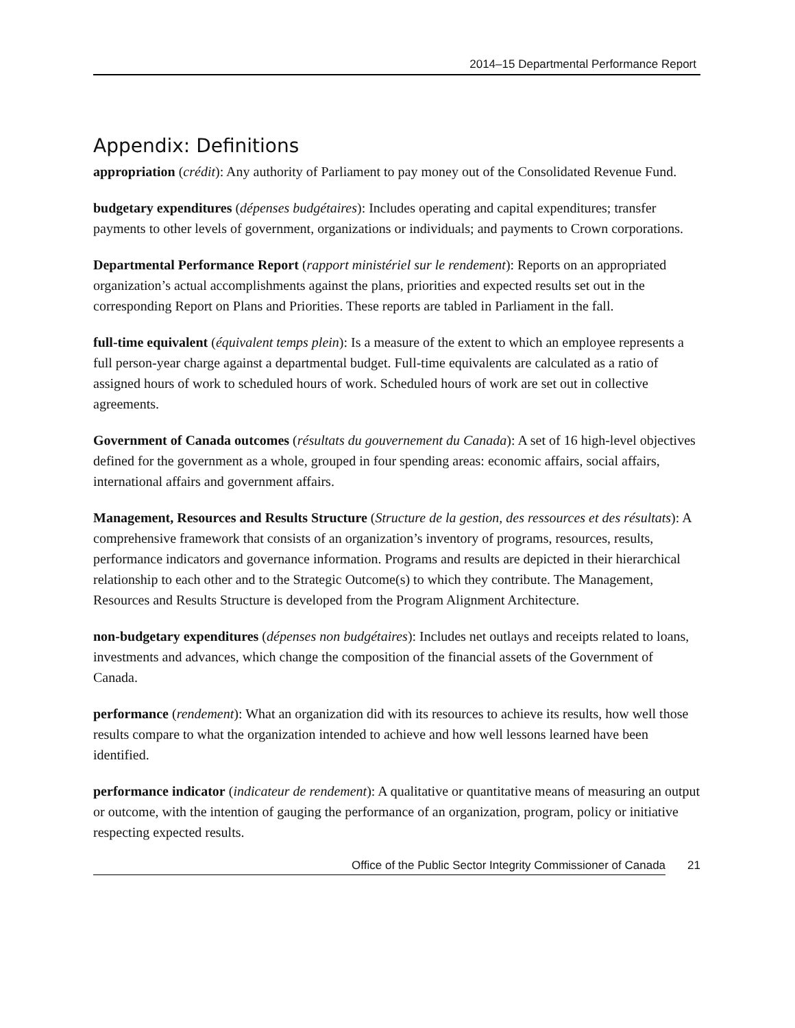2014–15 Departmental Performance Report
Appendix: Definitions
appropriation (crédit): Any authority of Parliament to pay money out of the Consolidated Revenue Fund.
budgetary expenditures (dépenses budgétaires): Includes operating and capital expenditures; transfer payments to other levels of government, organizations or individuals; and payments to Crown corporations.
Departmental Performance Report (rapport ministériel sur le rendement): Reports on an appropriated organization’s actual accomplishments against the plans, priorities and expected results set out in the corresponding Report on Plans and Priorities. These reports are tabled in Parliament in the fall.
full-time equivalent (équivalent temps plein): Is a measure of the extent to which an employee represents a full person-year charge against a departmental budget. Full-time equivalents are calculated as a ratio of assigned hours of work to scheduled hours of work. Scheduled hours of work are set out in collective agreements.
Government of Canada outcomes (résultats du gouvernement du Canada): A set of 16 high-level objectives defined for the government as a whole, grouped in four spending areas: economic affairs, social affairs, international affairs and government affairs.
Management, Resources and Results Structure (Structure de la gestion, des ressources et des résultats): A comprehensive framework that consists of an organization’s inventory of programs, resources, results, performance indicators and governance information. Programs and results are depicted in their hierarchical relationship to each other and to the Strategic Outcome(s) to which they contribute. The Management, Resources and Results Structure is developed from the Program Alignment Architecture.
non-budgetary expenditures (dépenses non budgétaires): Includes net outlays and receipts related to loans, investments and advances, which change the composition of the financial assets of the Government of Canada.
performance (rendement): What an organization did with its resources to achieve its results, how well those results compare to what the organization intended to achieve and how well lessons learned have been identified.
performance indicator (indicateur de rendement): A qualitative or quantitative means of measuring an output or outcome, with the intention of gauging the performance of an organization, program, policy or initiative respecting expected results.
Office of the Public Sector Integrity Commissioner of Canada 21